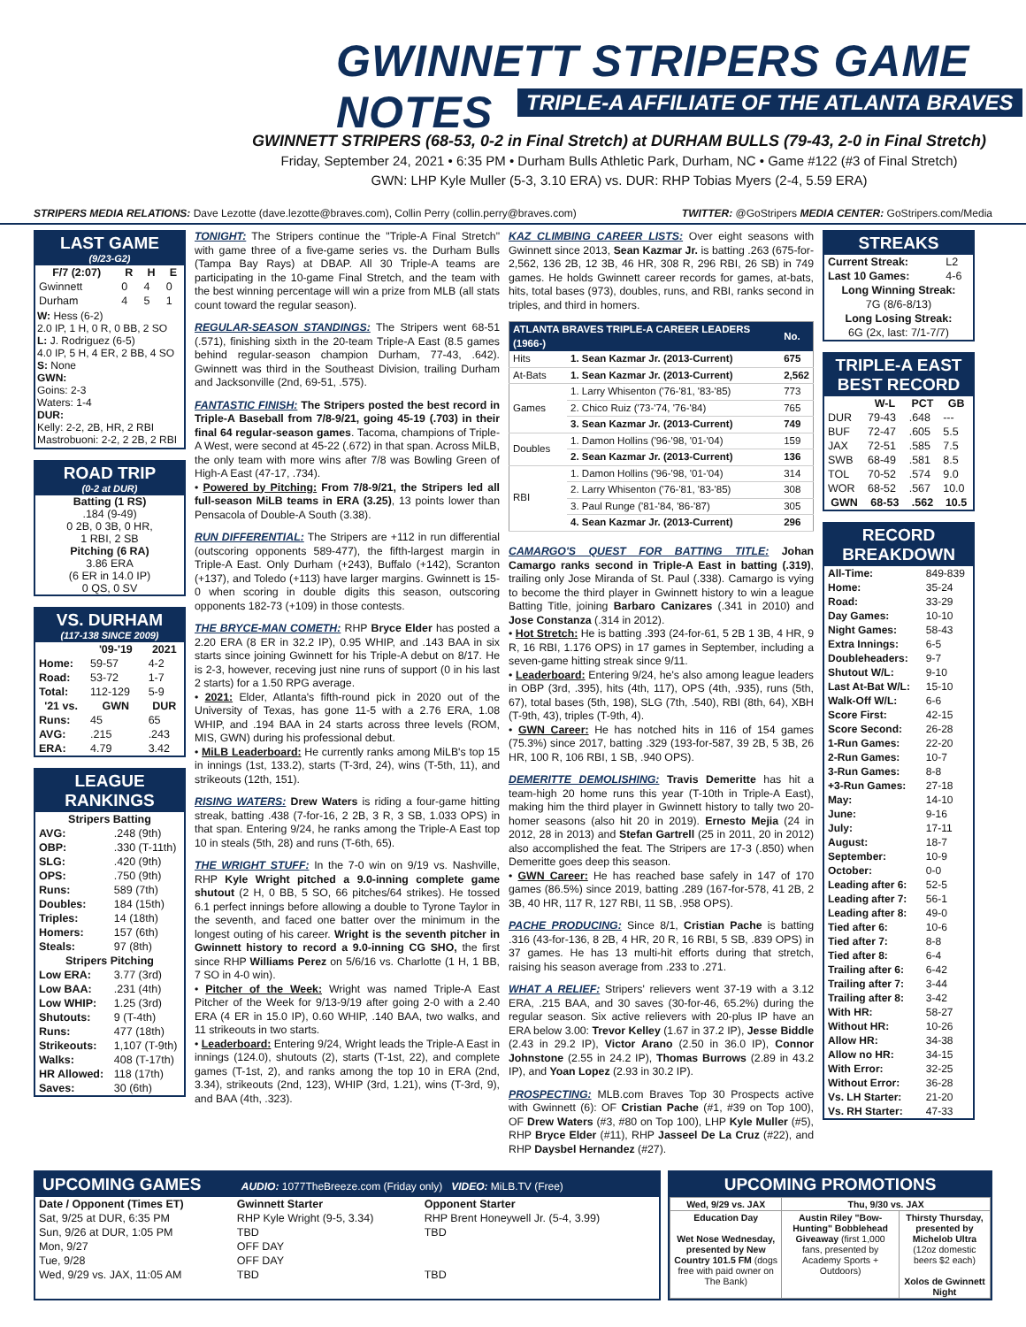GWINNETT STRIPERS GAME NOTES
TRIPLE-A AFFILIATE OF THE ATLANTA BRAVES
GWINNETT STRIPERS (68-53, 0-2 in Final Stretch) at DURHAM BULLS (79-43, 2-0 in Final Stretch)
Friday, September 24, 2021 • 6:35 PM • Durham Bulls Athletic Park, Durham, NC • Game #122 (#3 of Final Stretch)
GWN: LHP Kyle Muller (5-3, 3.10 ERA) vs. DUR: RHP Tobias Myers (2-4, 5.59 ERA)
STRIPERS MEDIA RELATIONS: Dave Lezotte (dave.lezotte@braves.com), Collin Perry (collin.perry@braves.com) TWITTER: @GoStripers MEDIA CENTER: GoStripers.com/Media
LAST GAME
(9/23-G2)
| F/7 (2:07) | R | H | E |
| --- | --- | --- | --- |
| Gwinnett | 0 | 4 | 0 |
| Durham | 4 | 5 | 1 |
W: Hess (6-2)
2.0 IP, 1 H, 0 R, 0 BB, 2 SO
L: J. Rodriguez (6-5)
4.0 IP, 5 H, 4 ER, 2 BB, 4 SO
S: None
GWN:
Goins: 2-3
Waters: 1-4
DUR:
Kelly: 2-2, 2B, HR, 2 RBI
Mastrobuoni: 2-2, 2 2B, 2 RBI
ROAD TRIP
(0-2 at DUR)
Batting (1 RS)
.184 (9-49)
0 2B, 0 3B, 0 HR,
1 RBI, 2 SB
Pitching (6 RA)
3.86 ERA
(6 ER in 14.0 IP)
0 QS, 0 SV
VS. DURHAM
(117-138 SINCE 2009)
| | '09-'19 | 2021 |
| --- | --- | --- |
| Home: | 59-57 | 4-2 |
| Road: | 53-72 | 1-7 |
| Total: | 112-129 | 5-9 |
| '21 vs. | GWN | DUR |
| Runs: | 45 | 65 |
| AVG: | .215 | .243 |
| ERA: | 4.79 | 3.42 |
LEAGUE RANKINGS
| Stripers Batting | |
| --- | --- |
| AVG: | .248 (9th) |
| OBP: | .330 (T-11th) |
| SLG: | .420 (9th) |
| OPS: | .750 (9th) |
| Runs: | 589 (7th) |
| Doubles: | 184 (15th) |
| Triples: | 14 (18th) |
| Homers: | 157 (6th) |
| Steals: | 97 (8th) |
| Stripers Pitching | |
| Low ERA: | 3.77 (3rd) |
| Low BAA: | .231 (4th) |
| Low WHIP: | 1.25 (3rd) |
| Shutouts: | 9 (T-4th) |
| Runs: | 477 (18th) |
| Strikeouts: | 1,107 (T-9th) |
| Walks: | 408 (T-17th) |
| HR Allowed: | 118 (17th) |
| Saves: | 30 (6th) |
TONIGHT: The Stripers continue the "Triple-A Final Stretch" with game three of a five-game series vs. the Durham Bulls (Tampa Bay Rays) at DBAP. All 30 Triple-A teams are participating in the 10-game Final Stretch, and the team with the best winning percentage will win a prize from MLB (all stats count toward the regular season).
REGULAR-SEASON STANDINGS: The Stripers went 68-51 (.571), finishing sixth in the 20-team Triple-A East (8.5 games behind regular-season champion Durham, 77-43, .642). Gwinnett was third in the Southeast Division, trailing Durham and Jacksonville (2nd, 69-51, .575).
FANTASTIC FINISH: The Stripers posted the best record in Triple-A Baseball from 7/8-9/21, going 45-19 (.703) in their final 64 regular-season games. Tacoma, champions of Triple-A West, were second at 45-22 (.672) in that span. Across MiLB, the only team with more wins after 7/8 was Bowling Green of High-A East (47-17, .734).
• Powered by Pitching: From 7/8-9/21, the Stripers led all full-season MiLB teams in ERA (3.25), 13 points lower than Pensacola of Double-A South (3.38).
RUN DIFFERENTIAL: The Stripers are +112 in run differential (outscoring opponents 589-477), the fifth-largest margin in Triple-A East. Only Durham (+243), Buffalo (+142), Scranton (+137), and Toledo (+113) have larger margins. Gwinnett is 15-0 when scoring in double digits this season, outscoring opponents 182-73 (+109) in those contests.
THE BRYCE-MAN COMETH: RHP Bryce Elder has posted a 2.20 ERA (8 ER in 32.2 IP), 0.95 WHIP, and .143 BAA in six starts since joining Gwinnett for his Triple-A debut on 8/17. He is 2-3, however, receving just nine runs of support (0 in his last 2 starts) for a 1.50 RPG average.
• 2021: Elder, Atlanta's fifth-round pick in 2020 out of the University of Texas, has gone 11-5 with a 2.76 ERA, 1.08 WHIP, and .194 BAA in 24 starts across three levels (ROM, MIS, GWN) during his professional debut.
• MiLB Leaderboard: He currently ranks among MiLB's top 15 in innings (1st, 133.2), starts (T-3rd, 24), wins (T-5th, 11), and strikeouts (12th, 151).
RISING WATERS: Drew Waters is riding a four-game hitting streak, batting .438 (7-for-16, 2 2B, 3 R, 3 SB, 1.033 OPS) in that span. Entering 9/24, he ranks among the Triple-A East top 10 in steals (5th, 28) and runs (T-6th, 65).
THE WRIGHT STUFF: In the 7-0 win on 9/19 vs. Nashville, RHP Kyle Wright pitched a 9.0-inning complete game shutout (2 H, 0 BB, 5 SO, 66 pitches/64 strikes). He tossed 6.1 perfect innings before allowing a double to Tyrone Taylor in the seventh, and faced one batter over the minimum in the longest outing of his career. Wright is the seventh pitcher in Gwinnett history to record a 9.0-inning CG SHO, the first since RHP Williams Perez on 5/6/16 vs. Charlotte (1 H, 1 BB, 7 SO in 4-0 win).
• Pitcher of the Week: Wright was named Triple-A East Pitcher of the Week for 9/13-9/19 after going 2-0 with a 2.40 ERA (4 ER in 15.0 IP), 0.60 WHIP, .140 BAA, two walks, and 11 strikeouts in two starts.
• Leaderboard: Entering 9/24, Wright leads the Triple-A East in innings (124.0), shutouts (2), starts (T-1st, 22), and complete games (T-1st, 2), and ranks among the top 10 in ERA (2nd, 3.34), strikeouts (2nd, 123), WHIP (3rd, 1.21), wins (T-3rd, 9), and BAA (4th, .323).
KAZ CLIMBING CAREER LISTS: Over eight seasons with Gwinnett since 2013, Sean Kazmar Jr. is batting .263 (675-for-2,562, 136 2B, 12 3B, 46 HR, 308 R, 296 RBI, 26 SB) in 749 games. He holds Gwinnett career records for games, at-bats, hits, total bases (973), doubles, runs, and RBI, ranks second in triples, and third in homers.
| ATLANTA BRAVES TRIPLE-A CAREER LEADERS (1966-) | | No. |
| --- | --- | --- |
| Hits | 1. Sean Kazmar Jr. (2013-Current) | 675 |
| At-Bats | 1. Sean Kazmar Jr. (2013-Current) | 2,562 |
| Games | 1. Larry Whisenton ('76-'81, '83-'85) | 773 |
| | 2. Chico Ruiz ('73-'74, '76-'84) | 765 |
| | 3. Sean Kazmar Jr. (2013-Current) | 749 |
| Doubles | 1. Damon Hollins ('96-'98, '01-'04) | 159 |
| | 2. Sean Kazmar Jr. (2013-Current) | 136 |
| RBI | 1. Damon Hollins ('96-'98, '01-'04) | 314 |
| | 2. Larry Whisenton ('76-'81, '83-'85) | 308 |
| | 3. Paul Runge ('81-'84, '86-'87) | 305 |
| | 4. Sean Kazmar Jr. (2013-Current) | 296 |
CAMARGO'S QUEST FOR BATTING TITLE: Johan Camargo ranks second in Triple-A East in batting (.319), trailing only Jose Miranda of St. Paul (.338). Camargo is vying to become the third player in Gwinnett history to win a league Batting Title, joining Barbaro Canizares (.341 in 2010) and Jose Constanza (.314 in 2012).
• Hot Stretch: He is batting .393 (24-for-61, 5 2B 1 3B, 4 HR, 9 R, 16 RBI, 1.176 OPS) in 17 games in September, including a seven-game hitting streak since 9/11.
• Leaderboard: Entering 9/24, he's also among league leaders in OBP (3rd, .395), hits (4th, 117), OPS (4th, .935), runs (5th, 67), total bases (5th, 198), SLG (7th, .540), RBI (8th, 64), XBH (T-9th, 43), triples (T-9th, 4).
• GWN Career: He has notched hits in 116 of 154 games (75.3%) since 2017, batting .329 (193-for-587, 39 2B, 5 3B, 26 HR, 100 R, 106 RBI, 1 SB, .940 OPS).
DEMERITTE DEMOLISHING: Travis Demeritte has hit a team-high 20 home runs this year (T-10th in Triple-A East), making him the third player in Gwinnett history to tally two 20-homer seasons (also hit 20 in 2019). Ernesto Mejia (24 in 2012, 28 in 2013) and Stefan Gartrell (25 in 2011, 20 in 2012) also accomplished the feat. The Stripers are 17-3 (.850) when Demeritte goes deep this season.
• GWN Career: He has reached base safely in 147 of 170 games (86.5%) since 2019, batting .289 (167-for-578, 41 2B, 2 3B, 40 HR, 117 R, 127 RBI, 11 SB, .958 OPS).
PACHE PRODUCING: Since 8/1, Cristian Pache is batting .316 (43-for-136, 8 2B, 4 HR, 20 R, 16 RBI, 5 SB, .839 OPS) in 37 games. He has 13 multi-hit efforts during that stretch, raising his season average from .233 to .271.
WHAT A RELIEF: Stripers' relievers went 37-19 with a 3.12 ERA, .215 BAA, and 30 saves (30-for-46, 65.2%) during the regular season. Six active relievers with 20-plus IP have an ERA below 3.00: Trevor Kelley (1.67 in 37.2 IP), Jesse Biddle (2.43 in 29.2 IP), Victor Arano (2.50 in 36.0 IP), Connor Johnstone (2.55 in 24.2 IP), Thomas Burrows (2.89 in 43.2 IP), and Yoan Lopez (2.93 in 30.2 IP).
PROSPECTING: MLB.com Braves Top 30 Prospects active with Gwinnett (6): OF Cristian Pache (#1, #39 on Top 100), OF Drew Waters (#3, #80 on Top 100), LHP Kyle Muller (#5), RHP Bryce Elder (#11), RHP Jasseel De La Cruz (#22), and RHP Daysbel Hernandez (#27).
STREAKS
| Current Streak: | L2 |
| Last 10 Games: | 4-6 |
| Long Winning Streak: | |
| 7G (8/6-8/13) | |
| Long Losing Streak: | |
| 6G (2x, last: 7/1-7/7) | |
TRIPLE-A EAST BEST RECORD
| | W-L | PCT | GB |
| --- | --- | --- | --- |
| DUR | 79-43 | .648 | --- |
| BUF | 72-47 | .605 | 5.5 |
| JAX | 72-51 | .585 | 7.5 |
| SWB | 68-49 | .581 | 8.5 |
| TOL | 70-52 | .574 | 9.0 |
| WOR | 68-52 | .567 | 10.0 |
| GWN | 68-53 | .562 | 10.5 |
RECORD BREAKDOWN
| All-Time: | 849-839 |
| Home: | 35-24 |
| Road: | 33-29 |
| Day Games: | 10-10 |
| Night Games: | 58-43 |
| Extra Innings: | 6-5 |
| Doubleheaders: | 9-7 |
| Shutout W/L: | 9-10 |
| Last At-Bat W/L: | 15-10 |
| Walk-Off W/L: | 6-6 |
| Score First: | 42-15 |
| Score Second: | 26-28 |
| 1-Run Games: | 22-20 |
| 2-Run Games: | 10-7 |
| 3-Run Games: | 8-8 |
| +3-Run Games: | 27-18 |
| May: | 14-10 |
| June: | 9-16 |
| July: | 17-11 |
| August: | 18-7 |
| September: | 10-9 |
| October: | 0-0 |
| Leading after 6: | 52-5 |
| Leading after 7: | 56-1 |
| Leading after 8: | 49-0 |
| Tied after 6: | 10-6 |
| Tied after 7: | 8-8 |
| Tied after 8: | 6-4 |
| Trailing after 6: | 6-42 |
| Trailing after 7: | 3-44 |
| Trailing after 8: | 3-42 |
| With HR: | 58-27 |
| Without HR: | 10-26 |
| Allow HR: | 34-38 |
| Allow no HR: | 34-15 |
| With Error: | 32-25 |
| Without Error: | 36-28 |
| Vs. LH Starter: | 21-20 |
| Vs. RH Starter: | 47-33 |
UPCOMING GAMES AUDIO: 1077TheBreeze.com (Friday only) VIDEO: MiLB.TV (Free)
| Date / Opponent (Times ET) | Gwinnett Starter | Opponent Starter |
| --- | --- | --- |
| Sat, 9/25 at DUR, 6:35 PM | RHP Kyle Wright (9-5, 3.34) | RHP Brent Honeywell Jr. (5-4, 3.99) |
| Sun, 9/26 at DUR, 1:05 PM | TBD | TBD |
| Mon, 9/27 | OFF DAY | |
| Tue, 9/28 | OFF DAY | |
| Wed, 9/29 vs. JAX, 11:05 AM | TBD | TBD |
UPCOMING PROMOTIONS
| Wed, 9/29 vs. JAX | Thu, 9/30 vs. JAX | |
| Education Day Wet Nose Wednesday, presented by New Country 101.5 FM (dogs free with paid owner on The Bank) | Austin Riley "Bow-Hunting" Bobblehead Giveaway (first 1,000 fans, presented by Academy Sports + Outdoors) | Thirsty Thursday, presented by Michelob Ultra (12oz domestic beers $2 each) Xolos de Gwinnett Night |